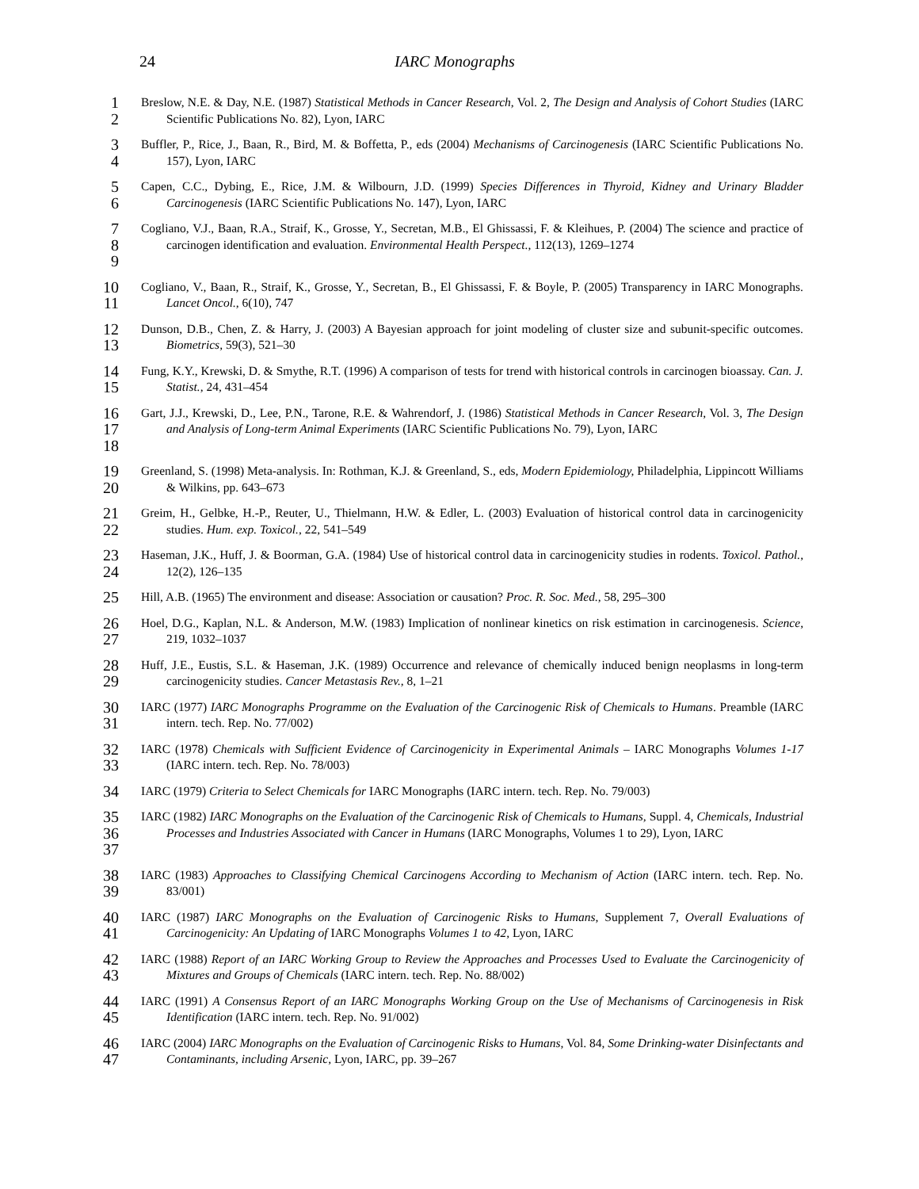24 IARC Monographs
1
2
Breslow, N.E. & Day, N.E. (1987) Statistical Methods in Cancer Research, Vol. 2, The Design and Analysis of Cohort Studies (IARC Scientific Publications No. 82), Lyon, IARC
3
4
Buffler, P., Rice, J., Baan, R., Bird, M. & Boffetta, P., eds (2004) Mechanisms of Carcinogenesis (IARC Scientific Publications No. 157), Lyon, IARC
5
6
Capen, C.C., Dybing, E., Rice, J.M. & Wilbourn, J.D. (1999) Species Differences in Thyroid, Kidney and Urinary Bladder Carcinogenesis (IARC Scientific Publications No. 147), Lyon, IARC
7
8
9
Cogliano, V.J., Baan, R.A., Straif, K., Grosse, Y., Secretan, M.B., El Ghissassi, F. & Kleihues, P. (2004) The science and practice of carcinogen identification and evaluation. Environmental Health Perspect., 112(13), 1269–1274
10
11
Cogliano, V., Baan, R., Straif, K., Grosse, Y., Secretan, B., El Ghissassi, F. & Boyle, P. (2005) Transparency in IARC Monographs. Lancet Oncol., 6(10), 747
12
13
Dunson, D.B., Chen, Z. & Harry, J. (2003) A Bayesian approach for joint modeling of cluster size and subunit-specific outcomes. Biometrics, 59(3), 521–30
14
15
Fung, K.Y., Krewski, D. & Smythe, R.T. (1996) A comparison of tests for trend with historical controls in carcinogen bioassay. Can. J. Statist., 24, 431–454
16
17
18
Gart, J.J., Krewski, D., Lee, P.N., Tarone, R.E. & Wahrendorf, J. (1986) Statistical Methods in Cancer Research, Vol. 3, The Design and Analysis of Long-term Animal Experiments (IARC Scientific Publications No. 79), Lyon, IARC
19
20
Greenland, S. (1998) Meta-analysis. In: Rothman, K.J. & Greenland, S., eds, Modern Epidemiology, Philadelphia, Lippincott Williams & Wilkins, pp. 643–673
21
22
Greim, H., Gelbke, H.-P., Reuter, U., Thielmann, H.W. & Edler, L. (2003) Evaluation of historical control data in carcinogenicity studies. Hum. exp. Toxicol., 22, 541–549
23
24
Haseman, J.K., Huff, J. & Boorman, G.A. (1984) Use of historical control data in carcinogenicity studies in rodents. Toxicol. Pathol., 12(2), 126–135
25
Hill, A.B. (1965) The environment and disease: Association or causation? Proc. R. Soc. Med., 58, 295–300
26
27
Hoel, D.G., Kaplan, N.L. & Anderson, M.W. (1983) Implication of nonlinear kinetics on risk estimation in carcinogenesis. Science, 219, 1032–1037
28
29
Huff, J.E., Eustis, S.L. & Haseman, J.K. (1989) Occurrence and relevance of chemically induced benign neoplasms in long-term carcinogenicity studies. Cancer Metastasis Rev., 8, 1–21
30
31
IARC (1977) IARC Monographs Programme on the Evaluation of the Carcinogenic Risk of Chemicals to Humans. Preamble (IARC intern. tech. Rep. No. 77/002)
32
33
IARC (1978) Chemicals with Sufficient Evidence of Carcinogenicity in Experimental Animals – IARC Monographs Volumes 1-17 (IARC intern. tech. Rep. No. 78/003)
34
IARC (1979) Criteria to Select Chemicals for IARC Monographs (IARC intern. tech. Rep. No. 79/003)
35
36
37
IARC (1982) IARC Monographs on the Evaluation of the Carcinogenic Risk of Chemicals to Humans, Suppl. 4, Chemicals, Industrial Processes and Industries Associated with Cancer in Humans (IARC Monographs, Volumes 1 to 29), Lyon, IARC
38
39
IARC (1983) Approaches to Classifying Chemical Carcinogens According to Mechanism of Action (IARC intern. tech. Rep. No. 83/001)
40
41
IARC (1987) IARC Monographs on the Evaluation of Carcinogenic Risks to Humans, Supplement 7, Overall Evaluations of Carcinogenicity: An Updating of IARC Monographs Volumes 1 to 42, Lyon, IARC
42
43
IARC (1988) Report of an IARC Working Group to Review the Approaches and Processes Used to Evaluate the Carcinogenicity of Mixtures and Groups of Chemicals (IARC intern. tech. Rep. No. 88/002)
44
45
IARC (1991) A Consensus Report of an IARC Monographs Working Group on the Use of Mechanisms of Carcinogenesis in Risk Identification (IARC intern. tech. Rep. No. 91/002)
46
47
IARC (2004) IARC Monographs on the Evaluation of Carcinogenic Risks to Humans, Vol. 84, Some Drinking-water Disinfectants and Contaminants, including Arsenic, Lyon, IARC, pp. 39–267